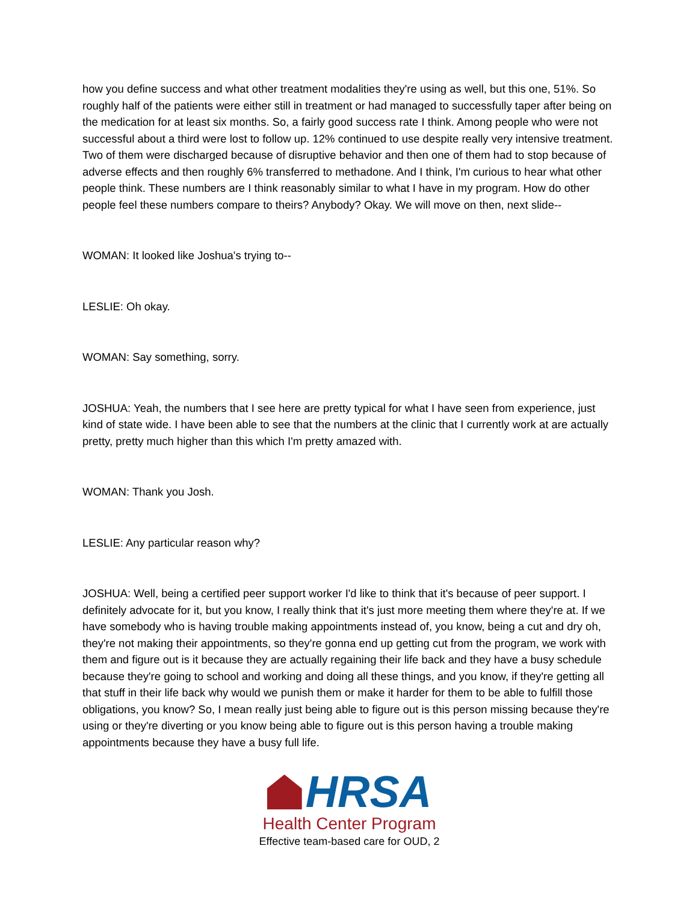how you define success and what other treatment modalities they're using as well, but this one, 51%. So roughly half of the patients were either still in treatment or had managed to successfully taper after being on the medication for at least six months. So, a fairly good success rate I think. Among people who were not successful about a third were lost to follow up. 12% continued to use despite really very intensive treatment. Two of them were discharged because of disruptive behavior and then one of them had to stop because of adverse effects and then roughly 6% transferred to methadone. And I think, I'm curious to hear what other people think. These numbers are I think reasonably similar to what I have in my program. How do other people feel these numbers compare to theirs? Anybody? Okay. We will move on then, next slide--
WOMAN: It looked like Joshua's trying to--
LESLIE: Oh okay.
WOMAN: Say something, sorry.
JOSHUA: Yeah, the numbers that I see here are pretty typical for what I have seen from experience, just kind of state wide. I have been able to see that the numbers at the clinic that I currently work at are actually pretty, pretty much higher than this which I'm pretty amazed with.
WOMAN: Thank you Josh.
LESLIE: Any particular reason why?
JOSHUA: Well, being a certified peer support worker I'd like to think that it's because of peer support. I definitely advocate for it, but you know, I really think that it's just more meeting them where they're at. If we have somebody who is having trouble making appointments instead of, you know, being a cut and dry oh, they're not making their appointments, so they're gonna end up getting cut from the program, we work with them and figure out is it because they are actually regaining their life back and they have a busy schedule because they're going to school and working and doing all these things, and you know, if they're getting all that stuff in their life back why would we punish them or make it harder for them to be able to fulfill those obligations, you know? So, I mean really just being able to figure out is this person missing because they're using or they're diverting or you know being able to figure out is this person having a trouble making appointments because they have a busy full life.
HRSA
Health Center Program
Effective team-based care for OUD, 2